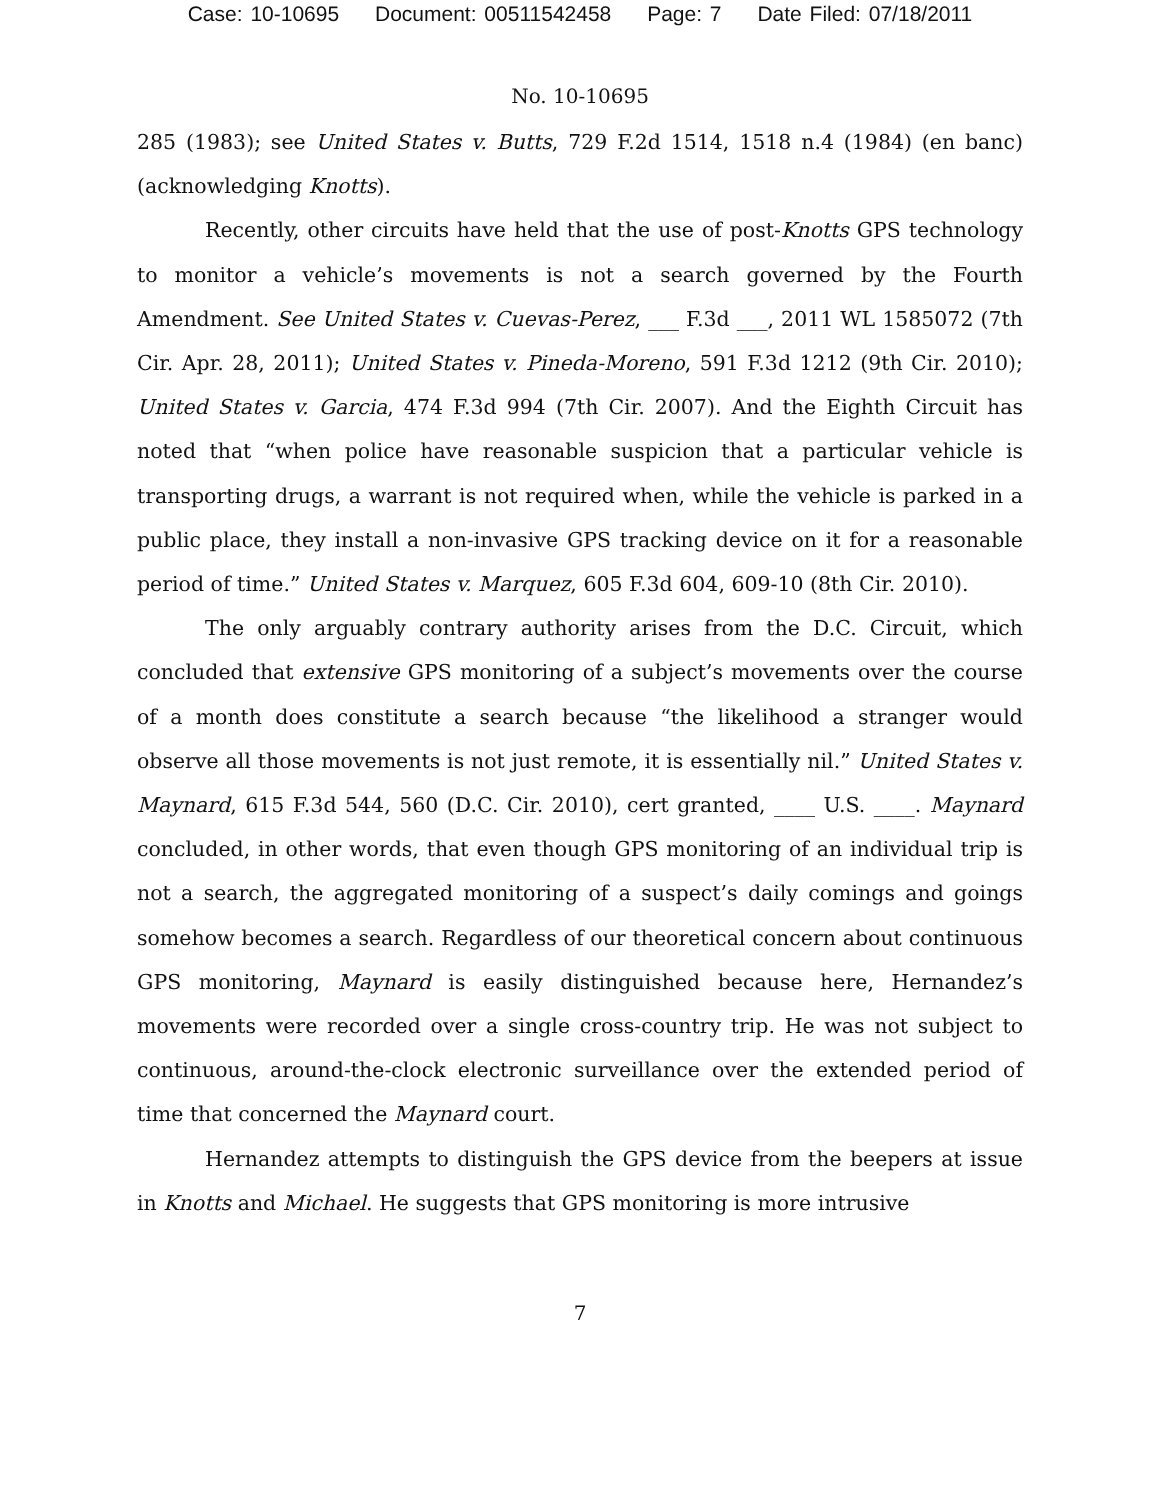Case: 10-10695 Document: 00511542458 Page: 7 Date Filed: 07/18/2011
No. 10-10695
285 (1983); see United States v. Butts, 729 F.2d 1514, 1518 n.4 (1984) (en banc) (acknowledging Knotts).
Recently, other circuits have held that the use of post-Knotts GPS technology to monitor a vehicle’s movements is not a search governed by the Fourth Amendment. See United States v. Cuevas-Perez, ___ F.3d ___, 2011 WL 1585072 (7th Cir. Apr. 28, 2011); United States v. Pineda-Moreno, 591 F.3d 1212 (9th Cir. 2010); United States v. Garcia, 474 F.3d 994 (7th Cir. 2007). And the Eighth Circuit has noted that “when police have reasonable suspicion that a particular vehicle is transporting drugs, a warrant is not required when, while the vehicle is parked in a public place, they install a non-invasive GPS tracking device on it for a reasonable period of time.” United States v. Marquez, 605 F.3d 604, 609-10 (8th Cir. 2010).
The only arguably contrary authority arises from the D.C. Circuit, which concluded that extensive GPS monitoring of a subject’s movements over the course of a month does constitute a search because “the likelihood a stranger would observe all those movements is not just remote, it is essentially nil.” United States v. Maynard, 615 F.3d 544, 560 (D.C. Cir. 2010), cert granted, ____ U.S. ____. Maynard concluded, in other words, that even though GPS monitoring of an individual trip is not a search, the aggregated monitoring of a suspect’s daily comings and goings somehow becomes a search. Regardless of our theoretical concern about continuous GPS monitoring, Maynard is easily distinguished because here, Hernandez’s movements were recorded over a single cross-country trip. He was not subject to continuous, around-the-clock electronic surveillance over the extended period of time that concerned the Maynard court.
Hernandez attempts to distinguish the GPS device from the beepers at issue in Knotts and Michael. He suggests that GPS monitoring is more intrusive
7